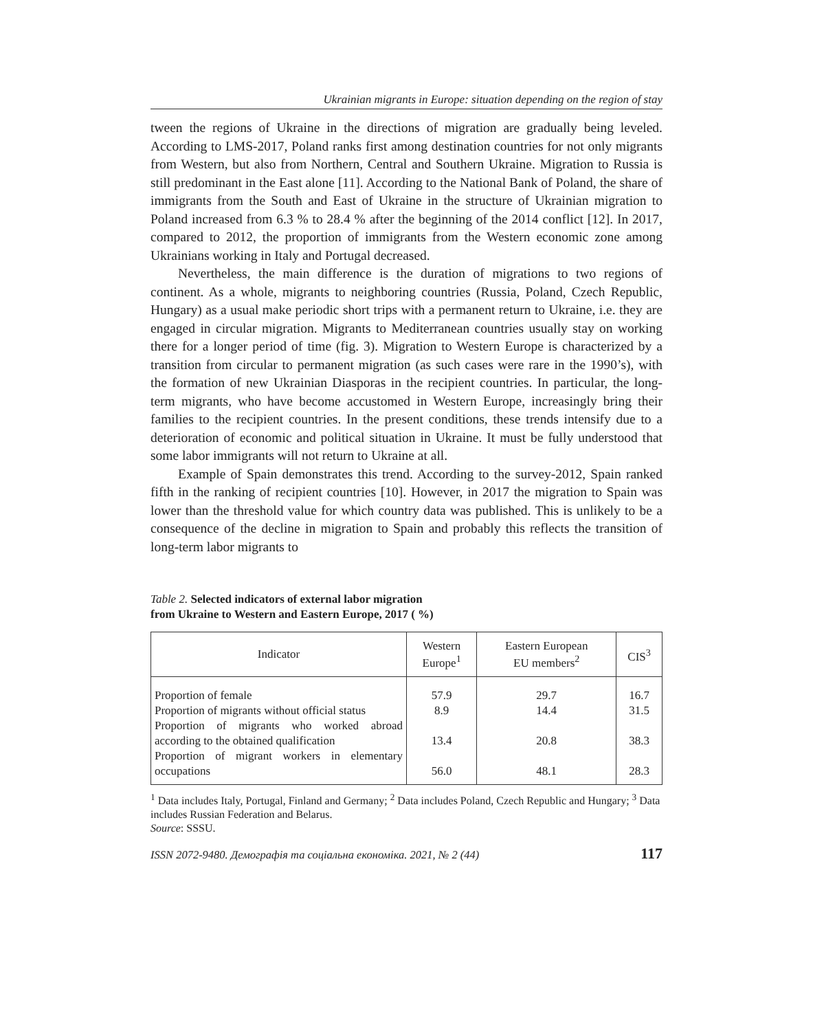Ukrainian migrants in Europe: situation depending on the region of stay
tween the regions of Ukraine in the directions of migration are gradually being leveled. According to LMS-2017, Poland ranks first among destination countries for not only migrants from Western, but also from Northern, Central and Southern Ukraine. Migration to Russia is still predominant in the East alone [11]. According to the National Bank of Poland, the share of immigrants from the South and East of Ukraine in the structure of Ukrainian migration to Poland increased from 6.3 % to 28.4 % after the beginning of the 2014 conflict [12]. In 2017, compared to 2012, the proportion of immigrants from the Western economic zone among Ukrainians working in Italy and Portugal decreased.
Nevertheless, the main difference is the duration of migrations to two regions of continent. As a whole, migrants to neighboring countries (Russia, Poland, Czech Republic, Hungary) as a usual make periodic short trips with a permanent return to Ukraine, i.e. they are engaged in circular migration. Migrants to Mediterranean countries usually stay on working there for a longer period of time (fig. 3). Migration to Western Europe is characterized by a transition from circular to permanent migration (as such cases were rare in the 1990’s), with the formation of new Ukrainian Diasporas in the recipient countries. In particular, the long-term migrants, who have become accustomed in Western Europe, increasingly bring their families to the recipient countries. In the present conditions, these trends intensify due to a deterioration of economic and political situation in Ukraine. It must be fully understood that some labor immigrants will not return to Ukraine at all.
Example of Spain demonstrates this trend. According to the survey-2012, Spain ranked fifth in the ranking of recipient countries [10]. However, in 2017 the migration to Spain was lower than the threshold value for which country data was published. This is unlikely to be a consequence of the decline in migration to Spain and probably this reflects the transition of long-term labor migrants to
Table 2. Selected indicators of external labor migration
from Ukraine to Western and Eastern Europe, 2017 ( %)
| Indicator | Western Europe<sup>1</sup> | Eastern European EU members<sup>2</sup> | CIS<sup>3</sup> |
| --- | --- | --- | --- |
| Proportion of female | 57.9 | 29.7 | 16.7 |
| Proportion of migrants without official status | 8.9 | 14.4 | 31.5 |
| Proportion of migrants who worked abroad according to the obtained qualification | 13.4 | 20.8 | 38.3 |
| Proportion of migrant workers in elementary occupations | 56.0 | 48.1 | 28.3 |
<sup>1</sup> Data includes Italy, Portugal, Finland and Germany; <sup>2</sup> Data includes Poland, Czech Republic and Hungary; <sup>3</sup> Data includes Russian Federation and Belarus.
Source: SSSU.
ISSN 2072-9480. Демографія та соціальна економіка. 2021, № 2 (44) 117